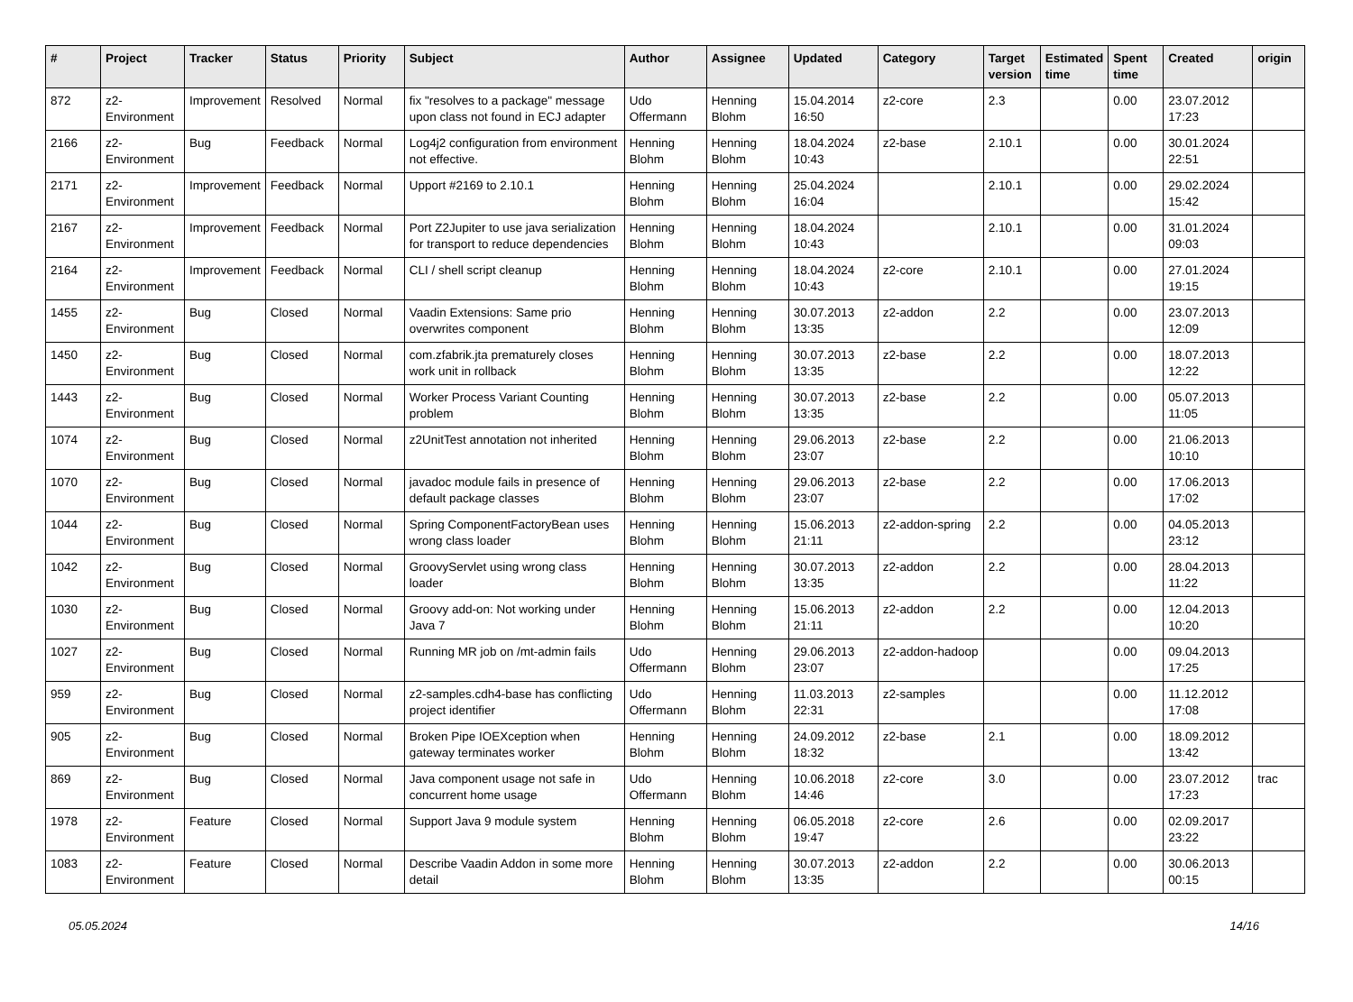| # | Project | Tracker | Status | Priority | Subject | Author | Assignee | Updated | Category | Target version | Estimated time | Spent time | Created | origin |
| --- | --- | --- | --- | --- | --- | --- | --- | --- | --- | --- | --- | --- | --- | --- |
| 872 | z2-Environment | Improvement | Resolved | Normal | fix "resolves to a package" message upon class not found in ECJ adapter | Udo Offermann | Henning Blohm | 15.04.2014 16:50 | z2-core | 2.3 | | 0.00 | 23.07.2012 17:23 | |
| 2166 | z2-Environment | Bug | Feedback | Normal | Log4j2 configuration from environment not effective. | Henning Blohm | Henning Blohm | 18.04.2024 10:43 | z2-base | 2.10.1 | | 0.00 | 30.01.2024 22:51 | |
| 2171 | z2-Environment | Improvement | Feedback | Normal | Upport #2169 to 2.10.1 | Henning Blohm | Henning Blohm | 25.04.2024 16:04 | | 2.10.1 | | 0.00 | 29.02.2024 15:42 | |
| 2167 | z2-Environment | Improvement | Feedback | Normal | Port Z2Jupiter to use java serialization for transport to reduce dependencies | Henning Blohm | Henning Blohm | 18.04.2024 10:43 | | 2.10.1 | | 0.00 | 31.01.2024 09:03 | |
| 2164 | z2-Environment | Improvement | Feedback | Normal | CLI / shell script cleanup | Henning Blohm | Henning Blohm | 18.04.2024 10:43 | z2-core | 2.10.1 | | 0.00 | 27.01.2024 19:15 | |
| 1455 | z2-Environment | Bug | Closed | Normal | Vaadin Extensions: Same prio overwrites component | Henning Blohm | Henning Blohm | 30.07.2013 13:35 | z2-addon | 2.2 | | 0.00 | 23.07.2013 12:09 | |
| 1450 | z2-Environment | Bug | Closed | Normal | com.zfabrik.jta prematurely closes work unit in rollback | Henning Blohm | Henning Blohm | 30.07.2013 13:35 | z2-base | 2.2 | | 0.00 | 18.07.2013 12:22 | |
| 1443 | z2-Environment | Bug | Closed | Normal | Worker Process Variant Counting problem | Henning Blohm | Henning Blohm | 30.07.2013 13:35 | z2-base | 2.2 | | 0.00 | 05.07.2013 11:05 | |
| 1074 | z2-Environment | Bug | Closed | Normal | z2UnitTest annotation not inherited | Henning Blohm | Henning Blohm | 29.06.2013 23:07 | z2-base | 2.2 | | 0.00 | 21.06.2013 10:10 | |
| 1070 | z2-Environment | Bug | Closed | Normal | javadoc module fails in presence of default package classes | Henning Blohm | Henning Blohm | 29.06.2013 23:07 | z2-base | 2.2 | | 0.00 | 17.06.2013 17:02 | |
| 1044 | z2-Environment | Bug | Closed | Normal | Spring ComponentFactoryBean uses wrong class loader | Henning Blohm | Henning Blohm | 15.06.2013 21:11 | z2-addon-spring | 2.2 | | 0.00 | 04.05.2013 23:12 | |
| 1042 | z2-Environment | Bug | Closed | Normal | GroovyServlet using wrong class loader | Henning Blohm | Henning Blohm | 30.07.2013 13:35 | z2-addon | 2.2 | | 0.00 | 28.04.2013 11:22 | |
| 1030 | z2-Environment | Bug | Closed | Normal | Groovy add-on: Not working under Java 7 | Henning Blohm | Henning Blohm | 15.06.2013 21:11 | z2-addon | 2.2 | | 0.00 | 12.04.2013 10:20 | |
| 1027 | z2-Environment | Bug | Closed | Normal | Running MR job on /mt-admin fails | Udo Offermann | Henning Blohm | 29.06.2013 23:07 | z2-addon-hadoop | | | 0.00 | 09.04.2013 17:25 | |
| 959 | z2-Environment | Bug | Closed | Normal | z2-samples.cdh4-base has conflicting project identifier | Udo Offermann | Henning Blohm | 11.03.2013 22:31 | z2-samples | | | 0.00 | 11.12.2012 17:08 | |
| 905 | z2-Environment | Bug | Closed | Normal | Broken Pipe IOEXception when gateway terminates worker | Henning Blohm | Henning Blohm | 24.09.2012 18:32 | z2-base | 2.1 | | 0.00 | 18.09.2012 13:42 | |
| 869 | z2-Environment | Bug | Closed | Normal | Java component usage not safe in concurrent home usage | Udo Offermann | Henning Blohm | 10.06.2018 14:46 | z2-core | 3.0 | | 0.00 | 23.07.2012 17:23 | trac |
| 1978 | z2-Environment | Feature | Closed | Normal | Support Java 9 module system | Henning Blohm | Henning Blohm | 06.05.2018 19:47 | z2-core | 2.6 | | 0.00 | 02.09.2017 23:22 | |
| 1083 | z2-Environment | Feature | Closed | Normal | Describe Vaadin Addon in some more detail | Henning Blohm | Henning Blohm | 30.07.2013 13:35 | z2-addon | 2.2 | | 0.00 | 30.06.2013 00:15 | |
05.05.2024 14/16